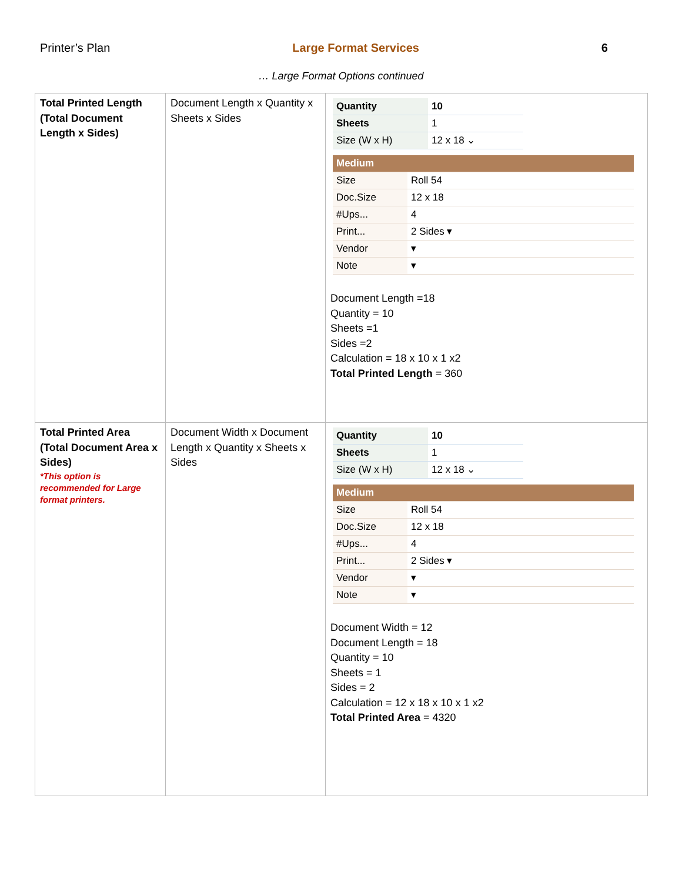Printer’s Plan Large Format Services 6
… Large Format Options continued
| Total Printed Length (Total Document Length x Sides) | Document Length x Quantity x Sheets x Sides | / Quantity / 10 / / Sheets / 1 / / Size (W x H) / 12 x 18 ⌄ / / Medium / / / Size / Roll 54 / / Doc.Size / 12 x 18 / / #Ups... / 4 / / Print... / 2 Sides ▾ / / Vendor / ▾ / / Note / ▾ / Document Length =18 Quantity = 10 Sheets =1 Sides =2 Calculation = 18 x 10 x 1 x2 Total Printed Length = 360 |
| Total Printed Area (Total Document Area x Sides) *This option is recommended for Large format printers. | Document Width x Document Length x Quantity x Sheets x Sides | / Quantity / 10 / / Sheets / 1 / / Size (W x H) / 12 x 18 ⌄ / / Medium / / / Size / Roll 54 / / Doc.Size / 12 x 18 / / #Ups... / 4 / / Print... / 2 Sides ▾ / / Vendor / ▾ / / Note / ▾ / Document Width = 12 Document Length = 18 Quantity = 10 Sheets = 1 Sides = 2 Calculation = 12 x 18 x 10 x 1 x2 Total Printed Area = 4320 |